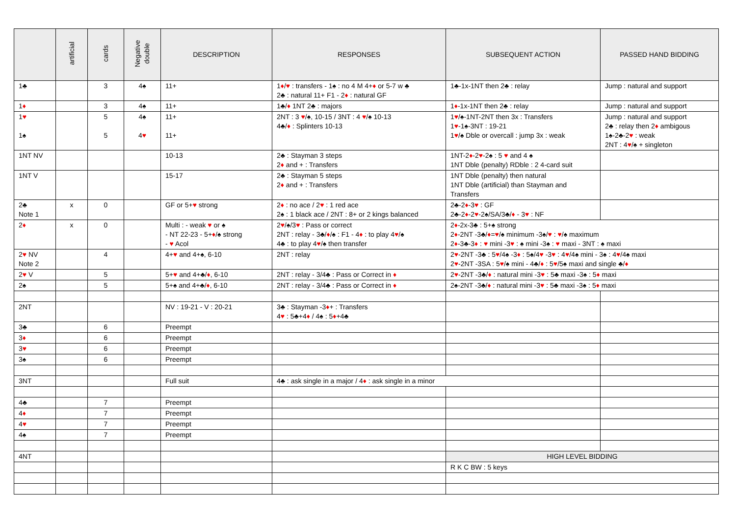| | artificial | cards | Negative double | DESCRIPTION | RESPONSES | SUBSEQUENT ACTION | PASSED HAND BIDDING |
| --- | --- | --- | --- | --- | --- | --- | --- |
| 1♣ | | 3 | 4♠ | 11+ | 1 ♦ / ♥ : transfers - 1♠ : no 4 M 4+ ♦ or 5-7 w ♣ 2♣ : natural 11+ F1 - 2 ♦ : natural GF | 1♣-1x-1NT then 2♣ : relay | Jump : natural and support |
| 1 ♦ | | 3 | 4♠ | 11+ | 1♣/ ♦ 1NT 2♣ : majors | 1 ♦ -1x-1NT then 2♣ : relay | Jump : natural and support |
| 1 ♥ 1♠ | | 5 5 | 4♠ 4 ♥ | 11+ 11+ | 2NT : 3 ♥ /♠, 10-15 / 3NT : 4 ♥ /♠ 10-13 4♣/ ♦ : Splinters 10-13 | 1 ♥ /♠-1NT-2NT then 3x : Transfers 1 ♥ -1♠-3NT : 19-21 1 ♥ /♠ Dble or overcall : jump 3x : weak | Jump : natural and support 2♣ : relay then 2 ♦ ambigous 1♠-2♣-2 ♥ : weak 2NT : 4 ♥ /♠ + singleton |
| 1NT NV | | | | 10-13 | 2♣ : Stayman 3 steps 2 ♦ and + : Transfers | 1NT-2 ♦ -2 ♥ -2♠ : 5 ♥ and 4 ♠ 1NT Dble (penalty) RDble : 2 4-card suit | |
| 1NT V | | | | 15-17 | 2♣ : Stayman 5 steps 2 ♦ and + : Transfers | 1NT Dble (penalty) then natural 1NT Dble (artificial) than Stayman and Transfers | |
| 2♣ Note 1 | x | 0 | | GF or 5+ ♥ strong | 2 ♦ : no ace / 2 ♥ : 1 red ace 2♠ : 1 black ace / 2NT : 8+ or 2 kings balanced | 2♣-2 ♦ -3 ♥ : GF 2♣-2 ♦ -2 ♥ -2♠/SA/3♣/ ♦ - 3 ♥ : NF | |
| 2 ♦ | x | 0 | | Multi : - weak ♥ or ♠ - NT 22-23 - 5+ ♦ /♠ strong - ♥ Acol | 2 ♥ /♠/3 ♥ : Pass or correct 2NT : relay - 3♣/ ♦ /♠ : F1 - 4 ♦ : to play 4 ♥ /♠ 4♣ : to play 4 ♥ /♠ then transfer | 2 ♦ -2x-3♣ : 5+♠ strong 2 ♦ -2NT -3♣/ ♦ = ♥ /♠ minimum -3♠/ ♥ : ♥ /♠ maximum 2 ♦ -3♣-3 ♦ : ♥ mini -3 ♥ : ♠ mini -3♠ : ♥ maxi - 3NT : ♠ maxi | |
| 2 ♥ NV Note 2 | | 4 | | 4+ ♥ and 4+♠, 6-10 | 2NT : relay | 2 ♥ -2NT -3♣ : 5 ♥ /4♠ -3 ♦ : 5♠/4 ♥ -3 ♥ : 4 ♥ /4♠ mini - 3♠ : 4 ♥ /4♠ maxi 2 ♥ -2NT -3SA : 5 ♥ /♠ mini - 4♣/ ♦ : 5 ♥ /5♠ maxi and single ♣/ ♦ | |
| 2 ♥ V | | 5 | | 5+ ♥ and 4+♣/ ♦ , 6-10 | 2NT : relay - 3/4♣ : Pass or Correct in ♦ | 2 ♥ -2NT -3♣/ ♦ : natural mini -3 ♥ : 5♣ maxi -3♠ : 5 ♦ maxi | |
| 2♠ | | 5 | | 5+♠ and 4+♣/ ♦ , 6-10 | 2NT : relay - 3/4♣ : Pass or Correct in ♦ | 2♠-2NT -3♣/ ♦ : natural mini -3 ♥ : 5♣ maxi -3♠ : 5 ♦ maxi | |
| 2NT | | | | NV : 19-21 - V : 20-21 | 3♣ : Stayman -3 ♦ + : Transfers 4 ♥ : 5♣+4 ♦ / 4♠ : 5 ♦ +4♣ | | |
| 3♣ | | 6 | | Preempt | | | |
| 3 ♦ | | 6 | | Preempt | | | |
| 3 ♥ | | 6 | | Preempt | | | |
| 3♠ | | 6 | | Preempt | | | |
| 3NT | | | | Full suit | 4♣ : ask single in a major / 4 ♦ : ask single in a minor | | |
| 4♣ | | 7 | | Preempt | | | |
| 4 ♦ | | 7 | | Preempt | | | |
| 4 ♥ | | 7 | | Preempt | | | |
| 4♠ | | 7 | | Preempt | | | |
| 4NT | | | | | | HIGH LEVEL BIDDING | |
| | | | | | | R K C BW : 5 keys | |